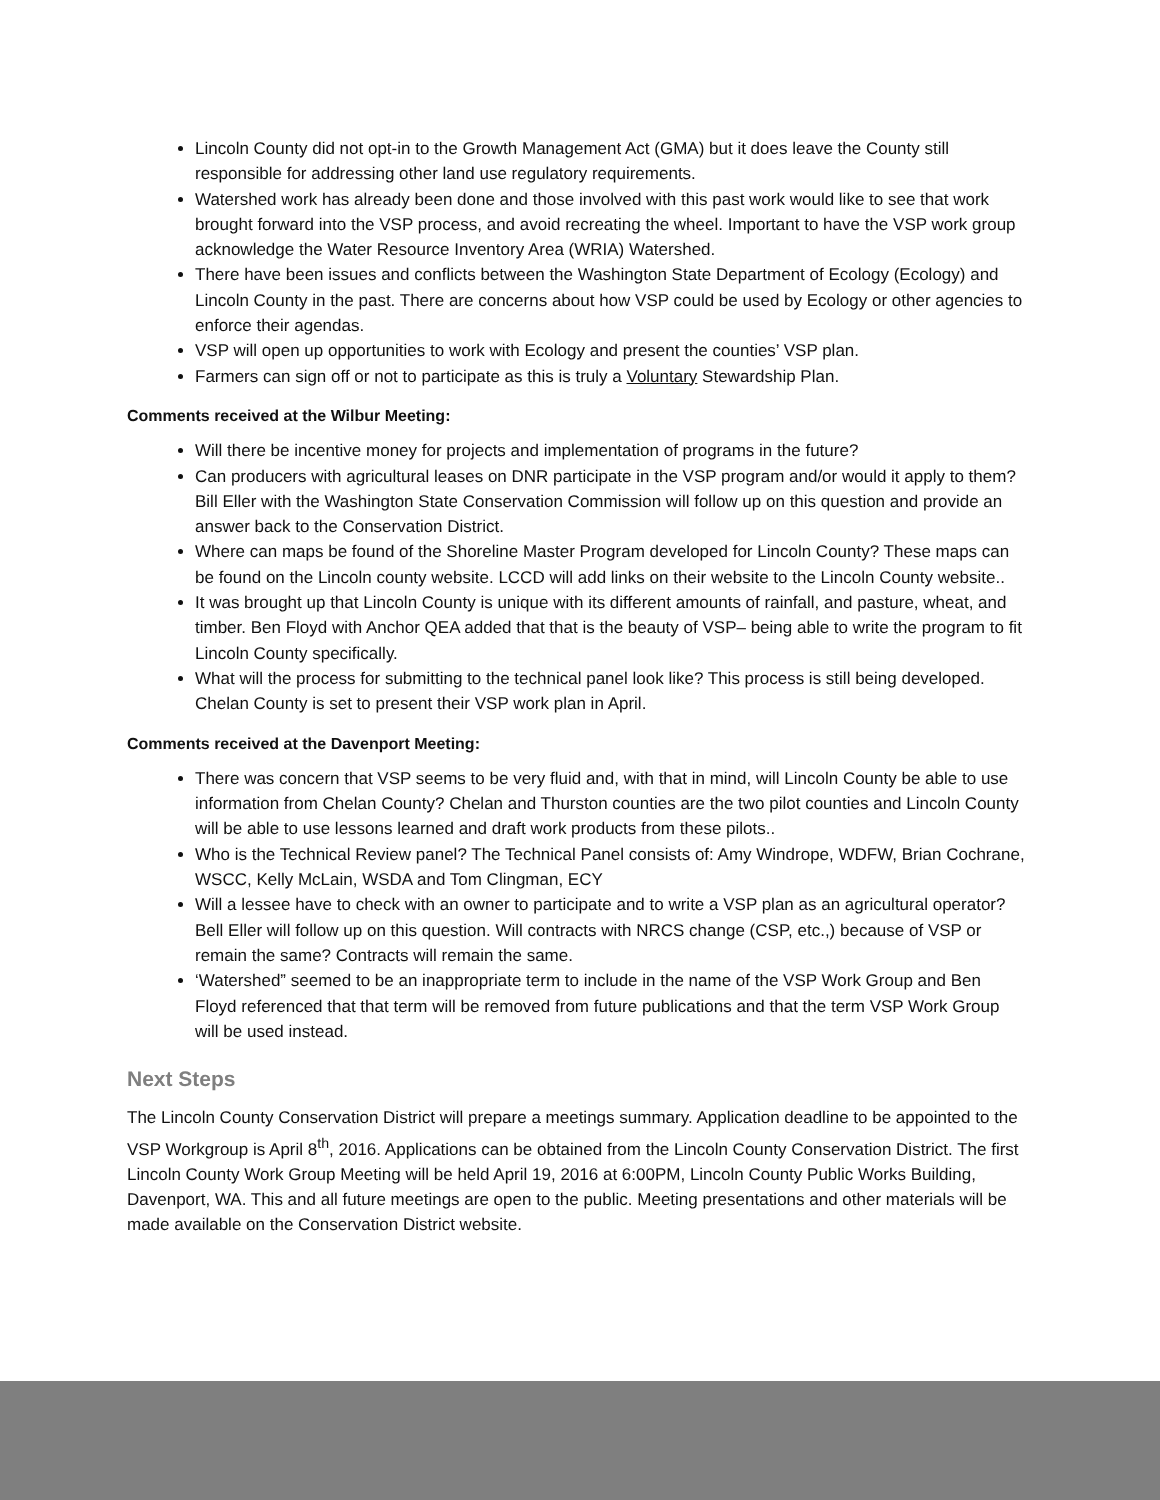Lincoln County did not opt-in to the Growth Management Act (GMA) but it does leave the County still responsible for addressing other land use regulatory requirements.
Watershed work has already been done and those involved with this past work would like to see that work brought forward into the VSP process, and avoid recreating the wheel. Important to have the VSP work group acknowledge the Water Resource Inventory Area (WRIA) Watershed.
There have been issues and conflicts between the Washington State Department of Ecology (Ecology) and Lincoln County in the past. There are concerns about how VSP could be used by Ecology or other agencies to enforce their agendas.
VSP will open up opportunities to work with Ecology and present the counties’ VSP plan.
Farmers can sign off or not to participate as this is truly a Voluntary Stewardship Plan.
Comments received at the Wilbur Meeting:
Will there be incentive money for projects and implementation of programs in the future?
Can producers with agricultural leases on DNR participate in the VSP program and/or would it apply to them? Bill Eller with the Washington State Conservation Commission will follow up on this question and provide an answer back to the Conservation District.
Where can maps be found of the Shoreline Master Program developed for Lincoln County? These maps can be found on the Lincoln county website. LCCD will add links on their website to the Lincoln County website..
It was brought up that Lincoln County is unique with its different amounts of rainfall, and pasture, wheat, and timber. Ben Floyd with Anchor QEA added that that is the beauty of VSP– being able to write the program to fit Lincoln County specifically.
What will the process for submitting to the technical panel look like? This process is still being developed. Chelan County is set to present their VSP work plan in April.
Comments received at the Davenport Meeting:
There was concern that VSP seems to be very fluid and, with that in mind, will Lincoln County be able to use information from Chelan County? Chelan and Thurston counties are the two pilot counties and Lincoln County will be able to use lessons learned and draft work products from these pilots..
Who is the Technical Review panel? The Technical Panel consists of: Amy Windrope, WDFW, Brian Cochrane, WSCC, Kelly McLain, WSDA and Tom Clingman, ECY
Will a lessee have to check with an owner to participate and to write a VSP plan as an agricultural operator? Bell Eller will follow up on this question. Will contracts with NRCS change (CSP, etc.,) because of VSP or remain the same? Contracts will remain the same.
‘Watershed” seemed to be an inappropriate term to include in the name of the VSP Work Group and Ben Floyd referenced that that term will be removed from future publications and that the term VSP Work Group will be used instead.
Next Steps
The Lincoln County Conservation District will prepare a meetings summary. Application deadline to be appointed to the VSP Workgroup is April 8<sup>th</sup>, 2016. Applications can be obtained from the Lincoln County Conservation District. The first Lincoln County Work Group Meeting will be held April 19, 2016 at 6:00PM, Lincoln County Public Works Building, Davenport, WA. This and all future meetings are open to the public. Meeting presentations and other materials will be made available on the Conservation District website.